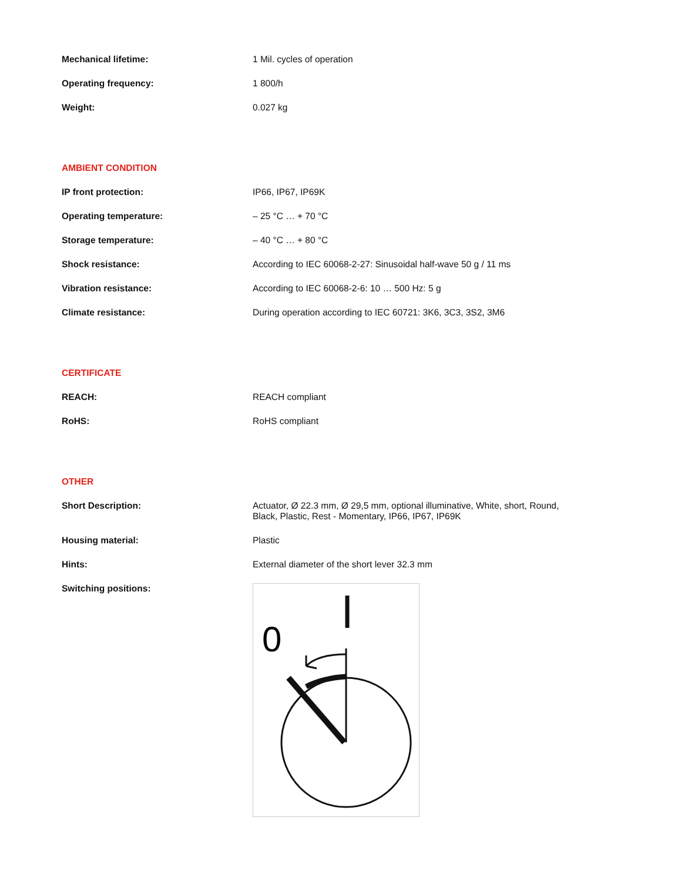| Mechanical lifetime: | 1 Mil. cycles of operation |
| Operating frequency: | 1 800/h |
| Weight: | 0.027 kg |
AMBIENT CONDITION
| IP front protection: | IP66, IP67, IP69K |
| Operating temperature: | – 25 °C … + 70 °C |
| Storage temperature: | – 40 °C … + 80 °C |
| Shock resistance: | According to IEC 60068-2-27: Sinusoidal half-wave 50 g / 11 ms |
| Vibration resistance: | According to IEC 60068-2-6: 10 … 500 Hz: 5 g |
| Climate resistance: | During operation according to IEC 60721: 3K6, 3C3, 3S2, 3M6 |
CERTIFICATE
| REACH: | REACH compliant |
| RoHS: | RoHS compliant |
OTHER
| Short Description: | Actuator, Ø 22.3 mm, Ø 29,5 mm, optional illuminative, White, short, Round, Black, Plastic, Rest - Momentary, IP66, IP67, IP69K |
| Housing material: | Plastic |
| Hints: | External diameter of the short lever 32.3 mm |
| Switching positions: | 0 |